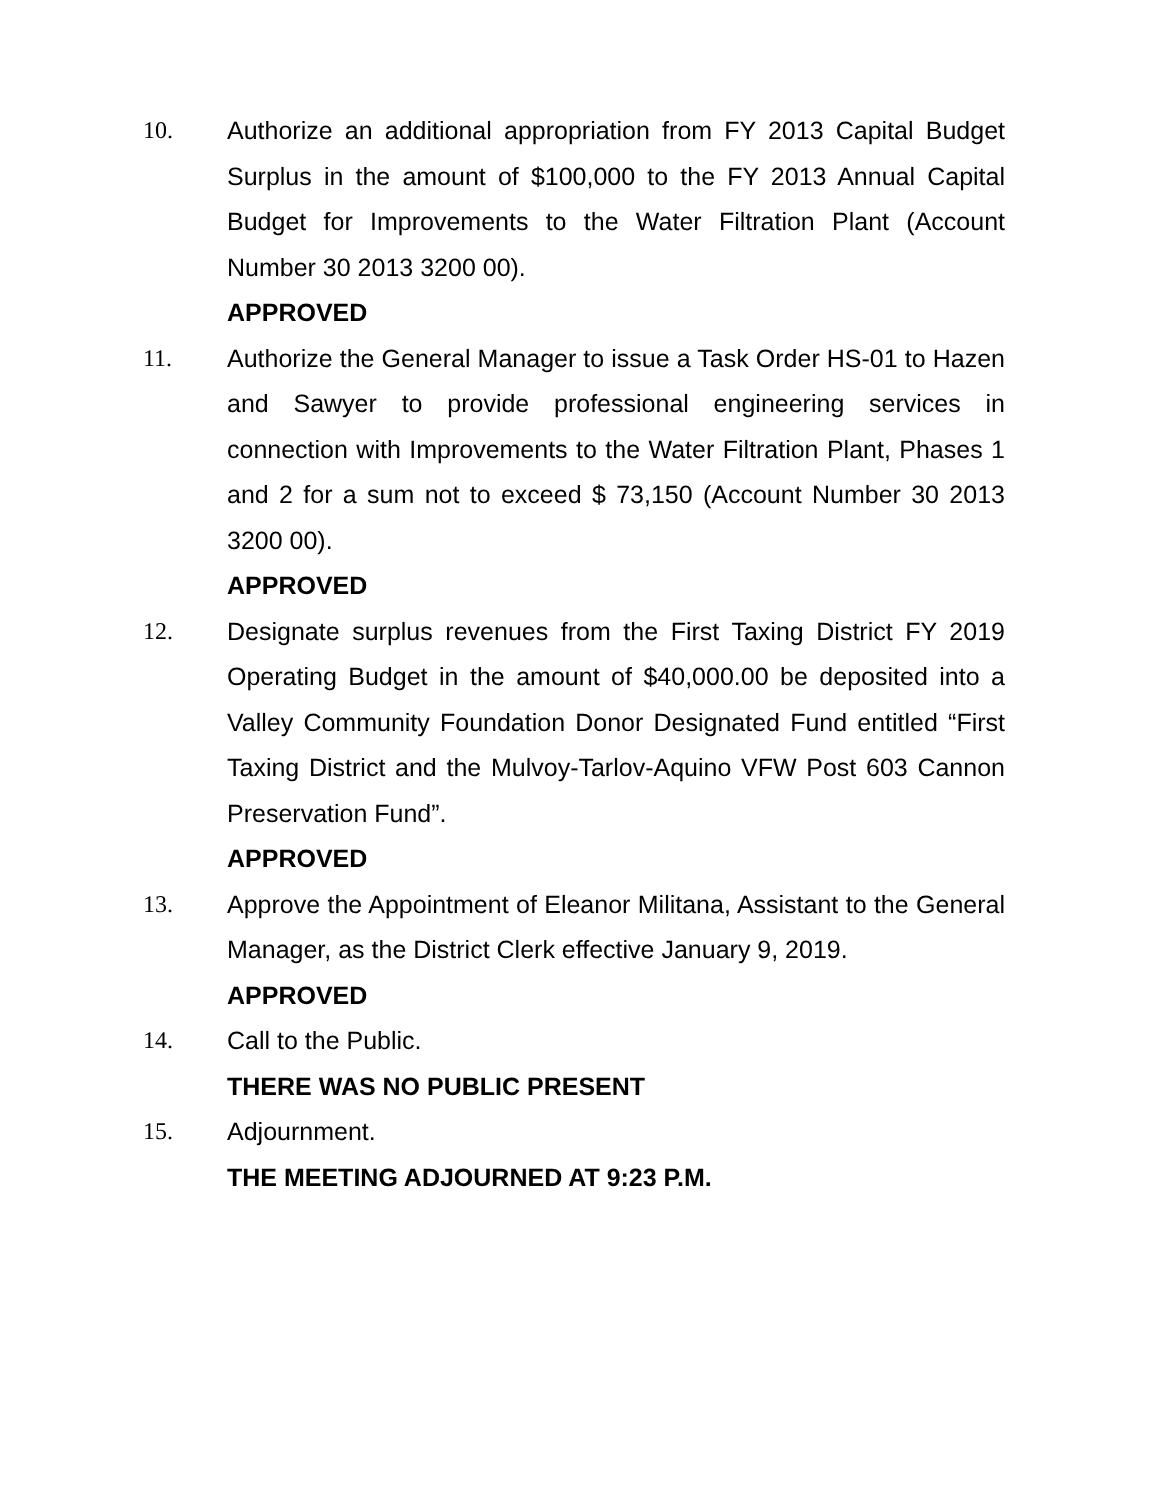10. Authorize an additional appropriation from FY 2013 Capital Budget Surplus in the amount of $100,000 to the FY 2013 Annual Capital Budget for Improvements to the Water Filtration Plant (Account Number 30 2013 3200 00).
APPROVED
11. Authorize the General Manager to issue a Task Order HS-01 to Hazen and Sawyer to provide professional engineering services in connection with Improvements to the Water Filtration Plant, Phases 1 and 2 for a sum not to exceed $ 73,150 (Account Number 30 2013 3200 00).
APPROVED
12. Designate surplus revenues from the First Taxing District FY 2019 Operating Budget in the amount of $40,000.00 be deposited into a Valley Community Foundation Donor Designated Fund entitled “First Taxing District and the Mulvoy-Tarlov-Aquino VFW Post 603 Cannon Preservation Fund”.
APPROVED
13. Approve the Appointment of Eleanor Militana, Assistant to the General Manager, as the District Clerk effective January 9, 2019.
APPROVED
14. Call to the Public.
THERE WAS NO PUBLIC PRESENT
15. Adjournment.
THE MEETING ADJOURNED AT 9:23 P.M.